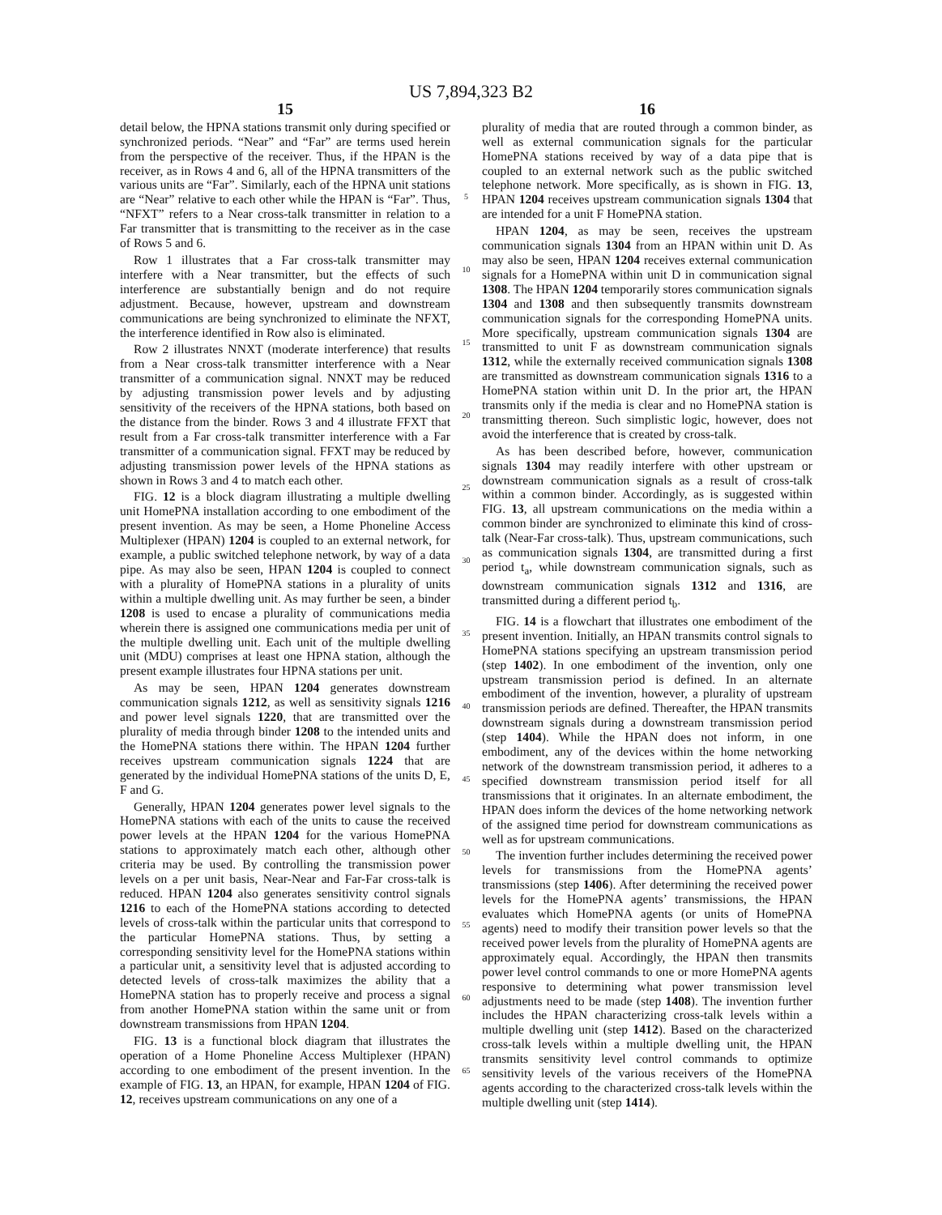US 7,894,323 B2
15
detail below, the HPNA stations transmit only during specified or synchronized periods. “Near” and “Far” are terms used herein from the perspective of the receiver. Thus, if the HPAN is the receiver, as in Rows 4 and 6, all of the HPNA transmitters of the various units are “Far”. Similarly, each of the HPNA unit stations are “Near” relative to each other while the HPAN is “Far”. Thus, “NFXT” refers to a Near cross-talk transmitter in relation to a Far transmitter that is transmitting to the receiver as in the case of Rows 5 and 6.
Row 1 illustrates that a Far cross-talk transmitter may interfere with a Near transmitter, but the effects of such interference are substantially benign and do not require adjustment. Because, however, upstream and downstream communications are being synchronized to eliminate the NFXT, the interference identified in Row also is eliminated.
Row 2 illustrates NNXT (moderate interference) that results from a Near cross-talk transmitter interference with a Near transmitter of a communication signal. NNXT may be reduced by adjusting transmission power levels and by adjusting sensitivity of the receivers of the HPNA stations, both based on the distance from the binder. Rows 3 and 4 illustrate FFXT that result from a Far cross-talk transmitter interference with a Far transmitter of a communication signal. FFXT may be reduced by adjusting transmission power levels of the HPNA stations as shown in Rows 3 and 4 to match each other.
FIG. 12 is a block diagram illustrating a multiple dwelling unit HomePNA installation according to one embodiment of the present invention. As may be seen, a Home Phoneline Access Multiplexer (HPAN) 1204 is coupled to an external network, for example, a public switched telephone network, by way of a data pipe. As may also be seen, HPAN 1204 is coupled to connect with a plurality of HomePNA stations in a plurality of units within a multiple dwelling unit. As may further be seen, a binder 1208 is used to encase a plurality of communications media wherein there is assigned one communications media per unit of the multiple dwelling unit. Each unit of the multiple dwelling unit (MDU) comprises at least one HPNA station, although the present example illustrates four HPNA stations per unit.
As may be seen, HPAN 1204 generates downstream communication signals 1212, as well as sensitivity signals 1216 and power level signals 1220, that are transmitted over the plurality of media through binder 1208 to the intended units and the HomePNA stations there within. The HPAN 1204 further receives upstream communication signals 1224 that are generated by the individual HomePNA stations of the units D, E, F and G.
Generally, HPAN 1204 generates power level signals to the HomePNA stations with each of the units to cause the received power levels at the HPAN 1204 for the various HomePNA stations to approximately match each other, although other criteria may be used. By controlling the transmission power levels on a per unit basis, Near-Near and Far-Far cross-talk is reduced. HPAN 1204 also generates sensitivity control signals 1216 to each of the HomePNA stations according to detected levels of cross-talk within the particular units that correspond to the particular HomePNA stations. Thus, by setting a corresponding sensitivity level for the HomePNA stations within a particular unit, a sensitivity level that is adjusted according to detected levels of cross-talk maximizes the ability that a HomePNA station has to properly receive and process a signal from another HomePNA station within the same unit or from downstream transmissions from HPAN 1204.
FIG. 13 is a functional block diagram that illustrates the operation of a Home Phoneline Access Multiplexer (HPAN) according to one embodiment of the present invention. In the example of FIG. 13, an HPAN, for example, HPAN 1204 of FIG. 12, receives upstream communications on any one of a
5
10
15
20
25
30
35
40
45
50
55
60
65
16
plurality of media that are routed through a common binder, as well as external communication signals for the particular HomePNA stations received by way of a data pipe that is coupled to an external network such as the public switched telephone network. More specifically, as is shown in FIG. 13, HPAN 1204 receives upstream communication signals 1304 that are intended for a unit F HomePNA station.
HPAN 1204, as may be seen, receives the upstream communication signals 1304 from an HPAN within unit D. As may also be seen, HPAN 1204 receives external communication signals for a HomePNA within unit D in communication signal 1308. The HPAN 1204 temporarily stores communication signals 1304 and 1308 and then subsequently transmits downstream communication signals for the corresponding HomePNA units. More specifically, upstream communication signals 1304 are transmitted to unit F as downstream communication signals 1312, while the externally received communication signals 1308 are transmitted as downstream communication signals 1316 to a HomePNA station within unit D. In the prior art, the HPAN transmits only if the media is clear and no HomePNA station is transmitting thereon. Such simplistic logic, however, does not avoid the interference that is created by cross-talk.
As has been described before, however, communication signals 1304 may readily interfere with other upstream or downstream communication signals as a result of cross-talk within a common binder. Accordingly, as is suggested within FIG. 13, all upstream communications on the media within a common binder are synchronized to eliminate this kind of cross-talk (Near-Far cross-talk). Thus, upstream communications, such as communication signals 1304, are transmitted during a first period t<sub>a</sub>, while downstream communication signals, such as downstream communication signals 1312 and 1316, are transmitted during a different period t<sub>b</sub>.
FIG. 14 is a flowchart that illustrates one embodiment of the present invention. Initially, an HPAN transmits control signals to HomePNA stations specifying an upstream transmission period (step 1402). In one embodiment of the invention, only one upstream transmission period is defined. In an alternate embodiment of the invention, however, a plurality of upstream transmission periods are defined. Thereafter, the HPAN transmits downstream signals during a downstream transmission period (step 1404). While the HPAN does not inform, in one embodiment, any of the devices within the home networking network of the downstream transmission period, it adheres to a specified downstream transmission period itself for all transmissions that it originates. In an alternate embodiment, the HPAN does inform the devices of the home networking network of the assigned time period for downstream communications as well as for upstream communications.
The invention further includes determining the received power levels for transmissions from the HomePNA agents’ transmissions (step 1406). After determining the received power levels for the HomePNA agents’ transmissions, the HPAN evaluates which HomePNA agents (or units of HomePNA agents) need to modify their transition power levels so that the received power levels from the plurality of HomePNA agents are approximately equal. Accordingly, the HPAN then transmits power level control commands to one or more HomePNA agents responsive to determining what power transmission level adjustments need to be made (step 1408). The invention further includes the HPAN characterizing cross-talk levels within a multiple dwelling unit (step 1412). Based on the characterized cross-talk levels within a multiple dwelling unit, the HPAN transmits sensitivity level control commands to optimize sensitivity levels of the various receivers of the HomePNA agents according to the characterized cross-talk levels within the multiple dwelling unit (step 1414).